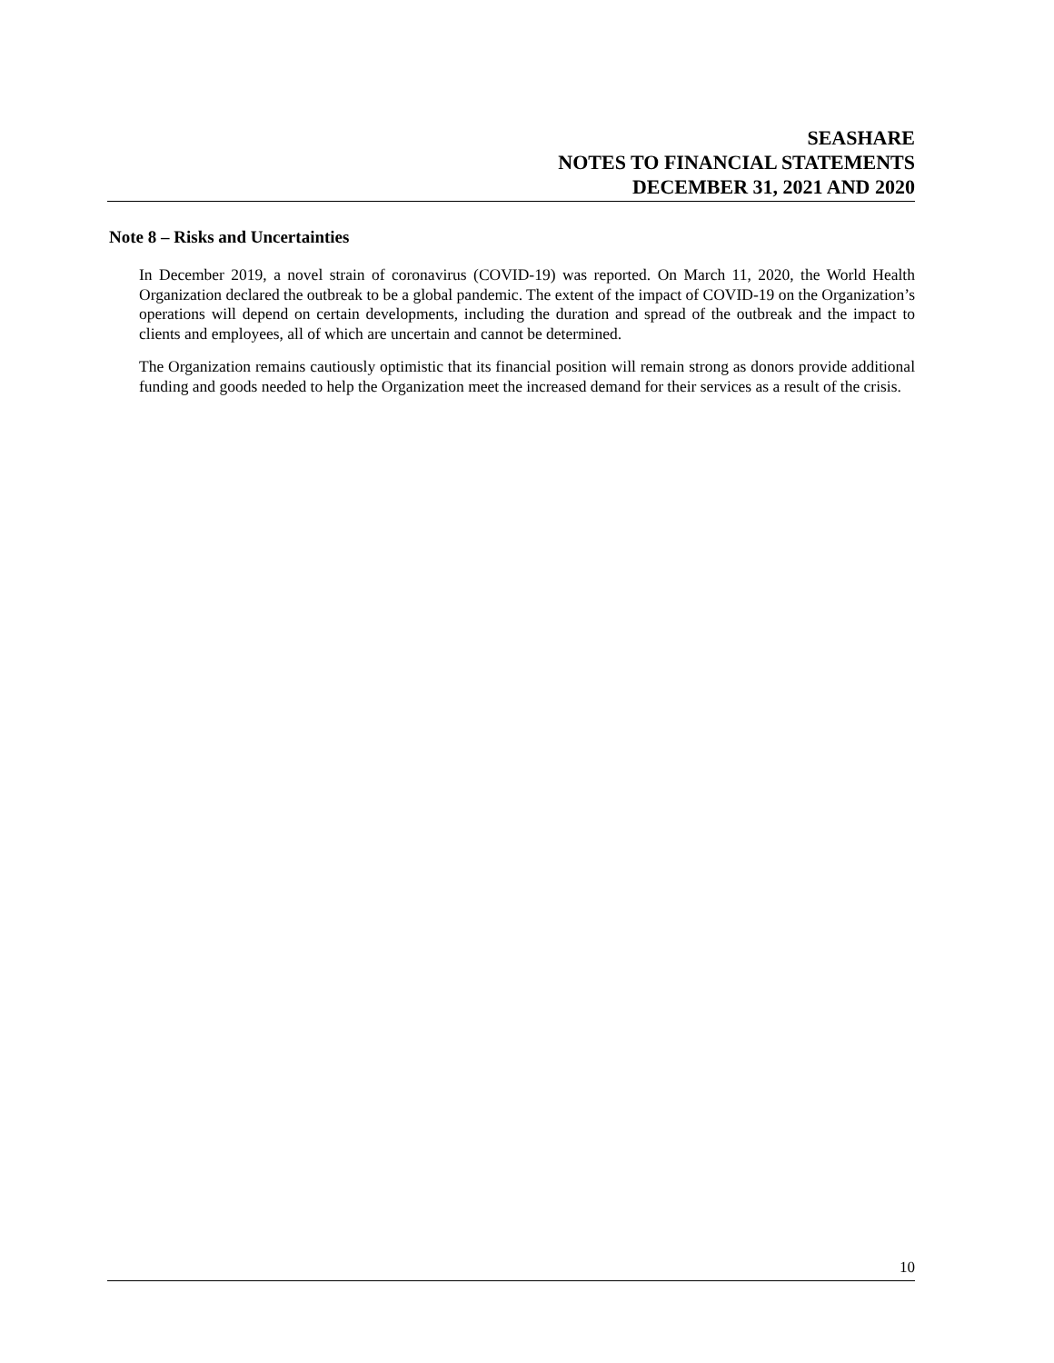SEASHARE
NOTES TO FINANCIAL STATEMENTS
DECEMBER 31, 2021 AND 2020
Note 8 – Risks and Uncertainties
In December 2019, a novel strain of coronavirus (COVID-19) was reported. On March 11, 2020, the World Health Organization declared the outbreak to be a global pandemic. The extent of the impact of COVID-19 on the Organization’s operations will depend on certain developments, including the duration and spread of the outbreak and the impact to clients and employees, all of which are uncertain and cannot be determined.
The Organization remains cautiously optimistic that its financial position will remain strong as donors provide additional funding and goods needed to help the Organization meet the increased demand for their services as a result of the crisis.
10